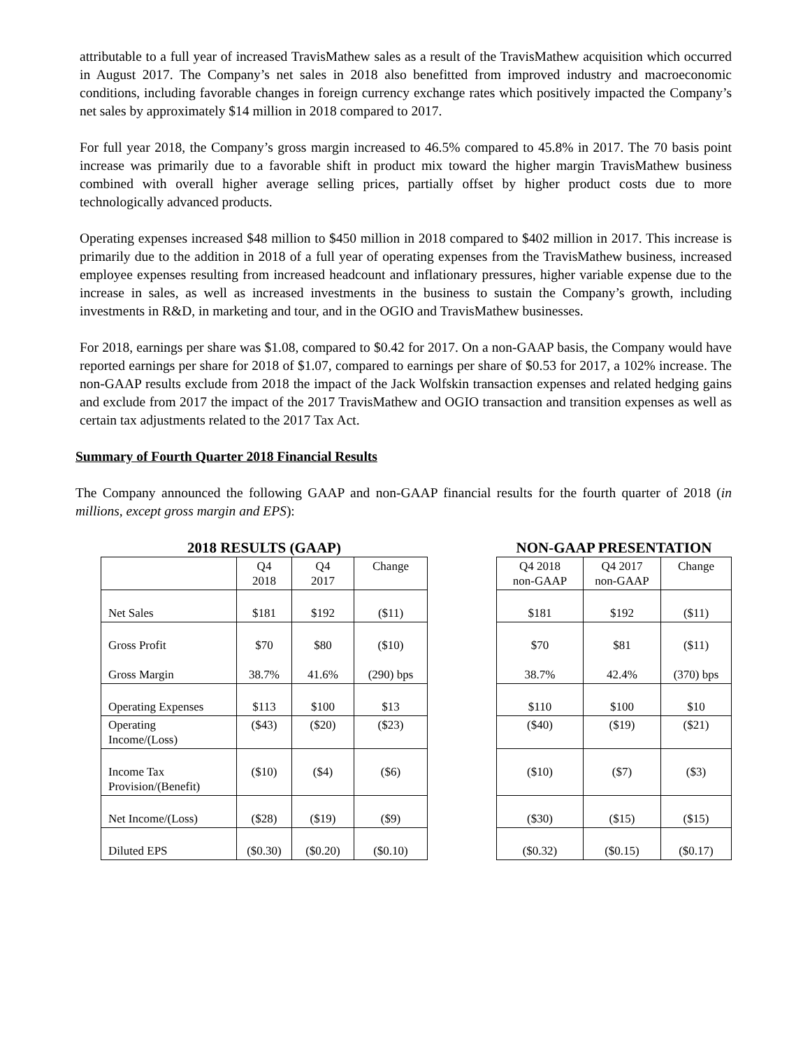attributable to a full year of increased TravisMathew sales as a result of the TravisMathew acquisition which occurred in August 2017. The Company’s net sales in 2018 also benefitted from improved industry and macroeconomic conditions, including favorable changes in foreign currency exchange rates which positively impacted the Company’s net sales by approximately $14 million in 2018 compared to 2017.
For full year 2018, the Company’s gross margin increased to 46.5% compared to 45.8% in 2017. The 70 basis point increase was primarily due to a favorable shift in product mix toward the higher margin TravisMathew business combined with overall higher average selling prices, partially offset by higher product costs due to more technologically advanced products.
Operating expenses increased $48 million to $450 million in 2018 compared to $402 million in 2017. This increase is primarily due to the addition in 2018 of a full year of operating expenses from the TravisMathew business, increased employee expenses resulting from increased headcount and inflationary pressures, higher variable expense due to the increase in sales, as well as increased investments in the business to sustain the Company’s growth, including investments in R&D, in marketing and tour, and in the OGIO and TravisMathew businesses.
For 2018, earnings per share was $1.08, compared to $0.42 for 2017. On a non-GAAP basis, the Company would have reported earnings per share for 2018 of $1.07, compared to earnings per share of $0.53 for 2017, a 102% increase. The non-GAAP results exclude from 2018 the impact of the Jack Wolfskin transaction expenses and related hedging gains and exclude from 2017 the impact of the 2017 TravisMathew and OGIO transaction and transition expenses as well as certain tax adjustments related to the 2017 Tax Act.
Summary of Fourth Quarter 2018 Financial Results
The Company announced the following GAAP and non-GAAP financial results for the fourth quarter of 2018 (in millions, except gross margin and EPS):
2018 RESULTS (GAAP)
| | Q4 2018 | Q4 2017 | Change |
| --- | --- | --- | --- |
| Net Sales | $181 | $192 | ($11) |
| Gross Profit Gross Margin | $70 38.7% | $80 41.6% | ($10) (290) bps |
| Operating Expenses | $113 | $100 | $13 |
| Operating Income/(Loss) | ($43) | ($20) | ($23) |
| Income Tax Provision/(Benefit) | ($10) | ($4) | ($6) |
| Net Income/(Loss) | ($28) | ($19) | ($9) |
| Diluted EPS | ($0.30) | ($0.20) | ($0.10) |
NON-GAAP PRESENTATION
| Q4 2018 non-GAAP | Q4 2017 non-GAAP | Change |
| --- | --- | --- |
| $181 | $192 | ($11) |
| $70 38.7% | $81 42.4% | ($11) (370) bps |
| $110 | $100 | $10 |
| ($40) | ($19) | ($21) |
| ($10) | ($7) | ($3) |
| ($30) | ($15) | ($15) |
| ($0.32) | ($0.15) | ($0.17) |